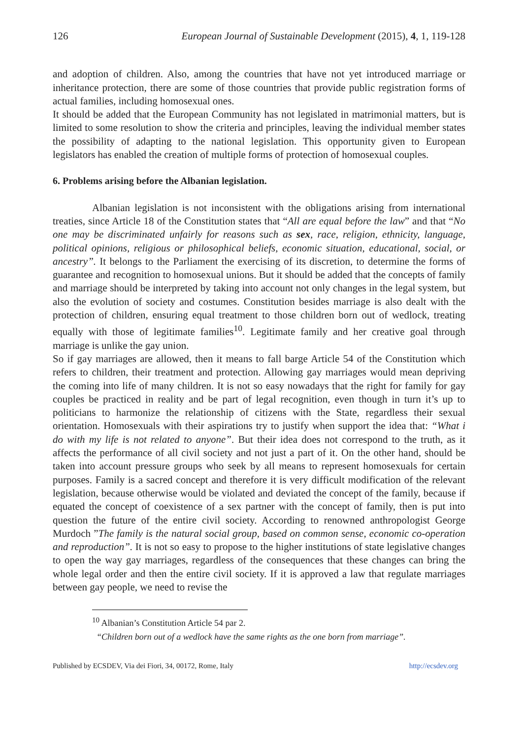126 European Journal of Sustainable Development (2015), 4, 1, 119-128
and adoption of children. Also, among the countries that have not yet introduced marriage or inheritance protection, there are some of those countries that provide public registration forms of actual families, including homosexual ones.
It should be added that the European Community has not legislated in matrimonial matters, but is limited to some resolution to show the criteria and principles, leaving the individual member states the possibility of adapting to the national legislation. This opportunity given to European legislators has enabled the creation of multiple forms of protection of homosexual couples.
6. Problems arising before the Albanian legislation.
Albanian legislation is not inconsistent with the obligations arising from international treaties, since Article 18 of the Constitution states that “All are equal before the law” and that “No one may be discriminated unfairly for reasons such as sex, race, religion, ethnicity, language, political opinions, religious or philosophical beliefs, economic situation, educational, social, or ancestry”. It belongs to the Parliament the exercising of its discretion, to determine the forms of guarantee and recognition to homosexual unions. But it should be added that the concepts of family and marriage should be interpreted by taking into account not only changes in the legal system, but also the evolution of society and costumes. Constitution besides marriage is also dealt with the protection of children, ensuring equal treatment to those children born out of wedlock, treating equally with those of legitimate families<sup>10</sup>. Legitimate family and her creative goal through marriage is unlike the gay union.
So if gay marriages are allowed, then it means to fall barge Article 54 of the Constitution which refers to children, their treatment and protection. Allowing gay marriages would mean depriving the coming into life of many children. It is not so easy nowadays that the right for family for gay couples be practiced in reality and be part of legal recognition, even though in turn it’s up to politicians to harmonize the relationship of citizens with the State, regardless their sexual orientation. Homosexuals with their aspirations try to justify when support the idea that: “What i do with my life is not related to anyone”. But their idea does not correspond to the truth, as it affects the performance of all civil society and not just a part of it. On the other hand, should be taken into account pressure groups who seek by all means to represent homosexuals for certain purposes. Family is a sacred concept and therefore it is very difficult modification of the relevant legislation, because otherwise would be violated and deviated the concept of the family, because if equated the concept of coexistence of a sex partner with the concept of family, then is put into question the future of the entire civil society. According to renowned anthropologist George Murdoch ”The family is the natural social group, based on common sense, economic co-operation and reproduction”. It is not so easy to propose to the higher institutions of state legislative changes to open the way gay marriages, regardless of the consequences that these changes can bring the whole legal order and then the entire civil society. If it is approved a law that regulate marriages between gay people, we need to revise the
<sup>10</sup> Albanian’s Constitution Article 54 par 2.
“Children born out of a wedlock have the same rights as the one born from marriage”.
Published by ECSDEV, Via dei Fiori, 34, 00172, Rome, Italy http://ecsdev.org